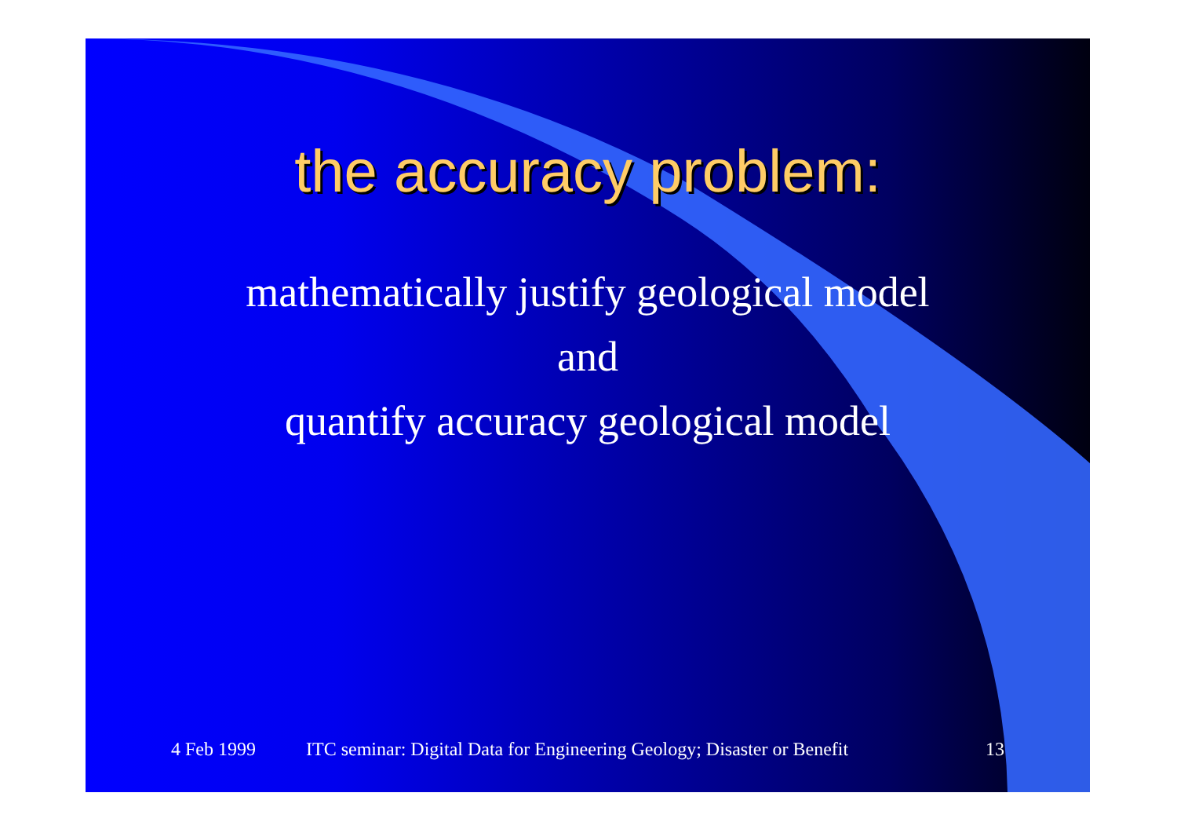the accuracy problem:
mathematically justify geological model
and
quantify accuracy geological model
4 Feb 1999 ITC seminar: Digital Data for Engineering Geology; Disaster or Benefit 13